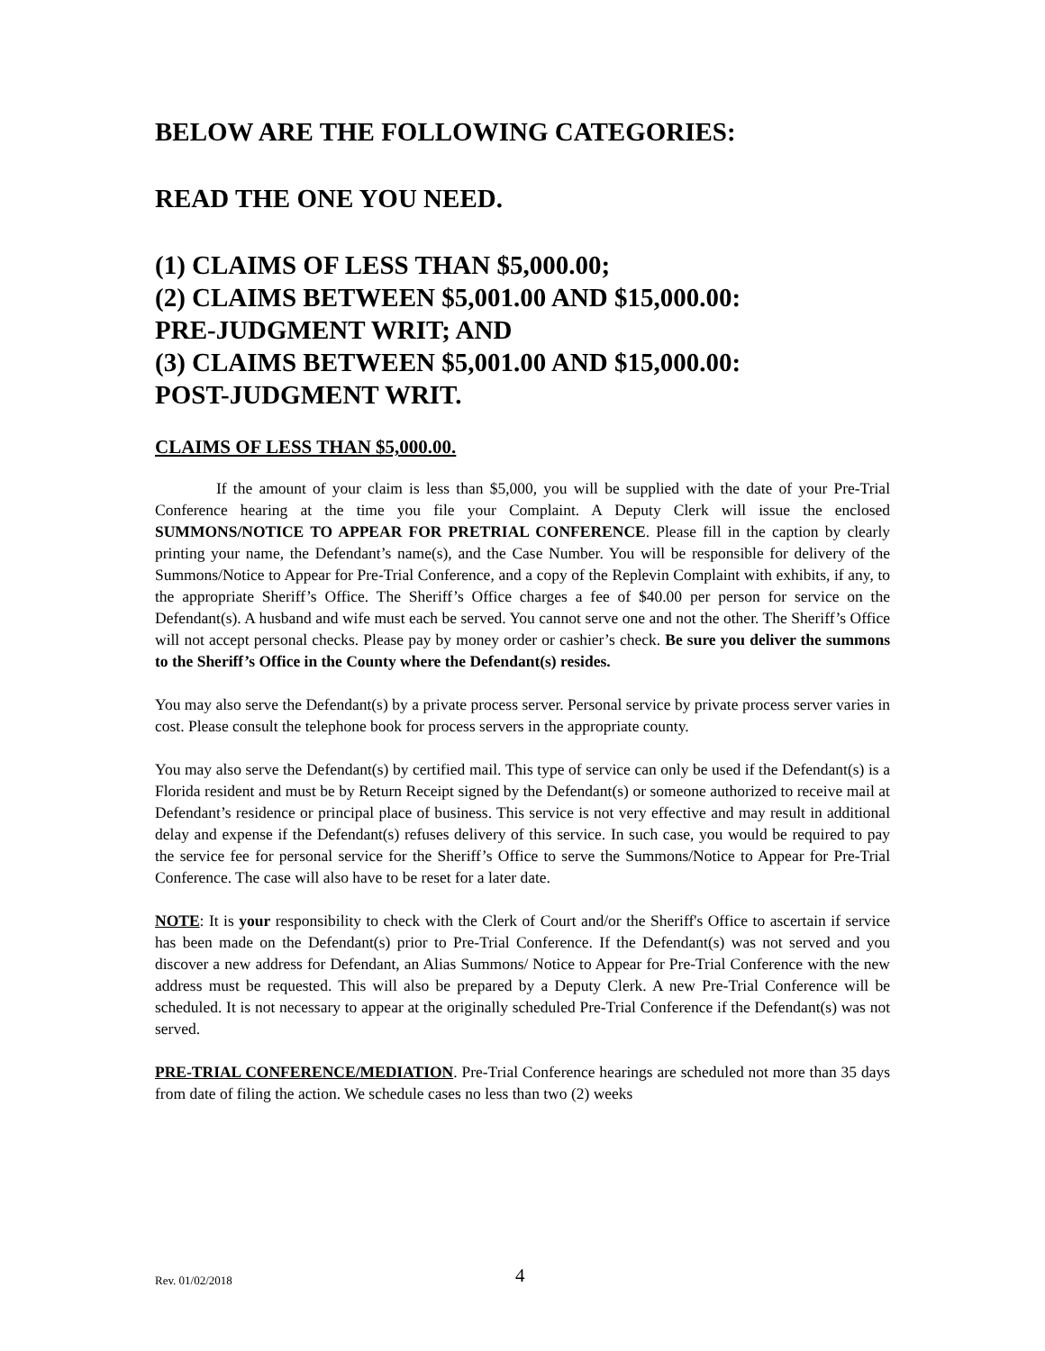BELOW ARE THE FOLLOWING CATEGORIES:
READ THE ONE YOU NEED.
(1) CLAIMS OF LESS THAN $5,000.00;
(2) CLAIMS BETWEEN $5,001.00 AND $15,000.00:
PRE-JUDGMENT WRIT; AND
(3) CLAIMS BETWEEN $5,001.00 AND $15,000.00:
POST-JUDGMENT WRIT.
CLAIMS OF LESS THAN $5,000.00.
If the amount of your claim is less than $5,000, you will be supplied with the date of your Pre-Trial Conference hearing at the time you file your Complaint. A Deputy Clerk will issue the enclosed SUMMONS/NOTICE TO APPEAR FOR PRETRIAL CONFERENCE. Please fill in the caption by clearly printing your name, the Defendant’s name(s), and the Case Number. You will be responsible for delivery of the Summons/Notice to Appear for Pre-Trial Conference, and a copy of the Replevin Complaint with exhibits, if any, to the appropriate Sheriff’s Office. The Sheriff’s Office charges a fee of $40.00 per person for service on the Defendant(s). A husband and wife must each be served. You cannot serve one and not the other. The Sheriff’s Office will not accept personal checks. Please pay by money order or cashier’s check. Be sure you deliver the summons to the Sheriff’s Office in the County where the Defendant(s) resides.
You may also serve the Defendant(s) by a private process server. Personal service by private process server varies in cost. Please consult the telephone book for process servers in the appropriate county.
You may also serve the Defendant(s) by certified mail. This type of service can only be used if the Defendant(s) is a Florida resident and must be by Return Receipt signed by the Defendant(s) or someone authorized to receive mail at Defendant’s residence or principal place of business. This service is not very effective and may result in additional delay and expense if the Defendant(s) refuses delivery of this service. In such case, you would be required to pay the service fee for personal service for the Sheriff’s Office to serve the Summons/Notice to Appear for Pre-Trial Conference. The case will also have to be reset for a later date.
NOTE: It is your responsibility to check with the Clerk of Court and/or the Sheriff's Office to ascertain if service has been made on the Defendant(s) prior to Pre-Trial Conference. If the Defendant(s) was not served and you discover a new address for Defendant, an Alias Summons/ Notice to Appear for Pre-Trial Conference with the new address must be requested. This will also be prepared by a Deputy Clerk. A new Pre-Trial Conference will be scheduled. It is not necessary to appear at the originally scheduled Pre-Trial Conference if the Defendant(s) was not served.
PRE-TRIAL CONFERENCE/MEDIATION. Pre-Trial Conference hearings are scheduled not more than 35 days from date of filing the action. We schedule cases no less than two (2) weeks
Rev. 01/02/2018 4